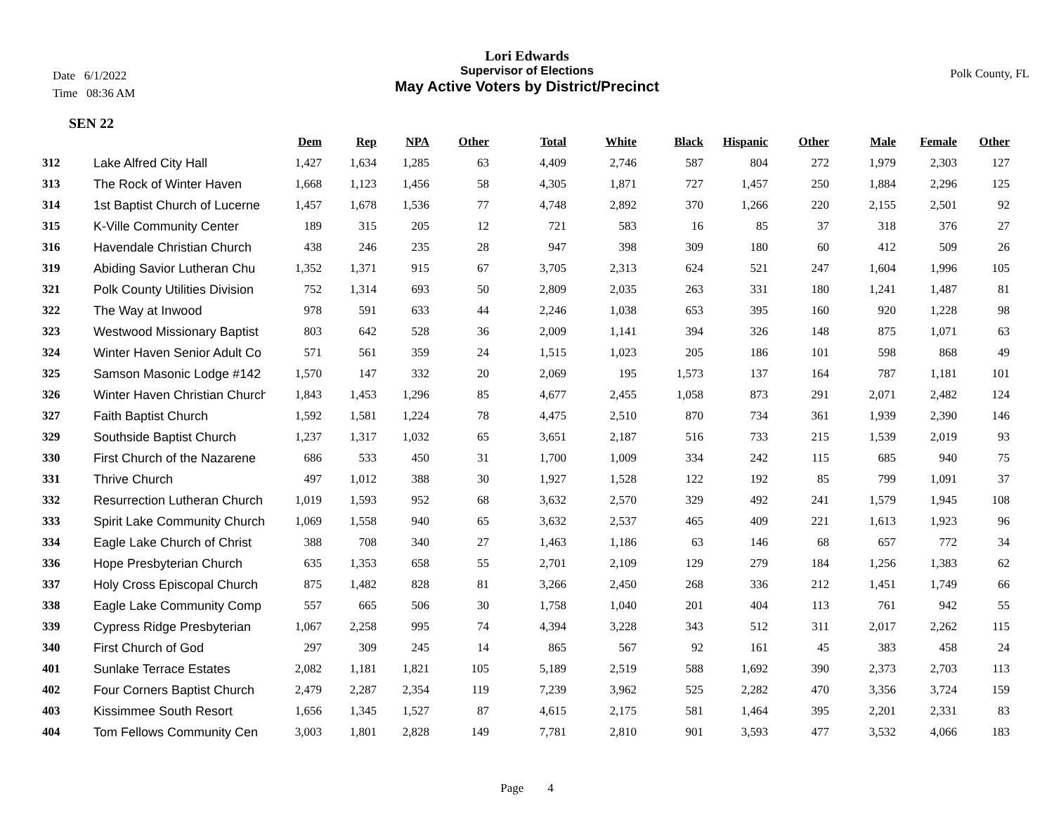Lori Edwards
Supervisor of Elections
May Active Voters by District/Precinct
Date 6/1/2022
Time 08:36 AM
Polk County, FL
SEN 22
| | | Dem | Rep | NPA | Other | Total | White | Black | Hispanic | Other | Male | Female | Other |
| --- | --- | --- | --- | --- | --- | --- | --- | --- | --- | --- | --- | --- | --- |
| 312 | Lake Alfred City Hall | 1,427 | 1,634 | 1,285 | 63 | 4,409 | 2,746 | 587 | 804 | 272 | 1,979 | 2,303 | 127 |
| 313 | The Rock of Winter Haven | 1,668 | 1,123 | 1,456 | 58 | 4,305 | 1,871 | 727 | 1,457 | 250 | 1,884 | 2,296 | 125 |
| 314 | 1st Baptist Church of Lucerne | 1,457 | 1,678 | 1,536 | 77 | 4,748 | 2,892 | 370 | 1,266 | 220 | 2,155 | 2,501 | 92 |
| 315 | K-Ville Community Center | 189 | 315 | 205 | 12 | 721 | 583 | 16 | 85 | 37 | 318 | 376 | 27 |
| 316 | Havendale Christian Church | 438 | 246 | 235 | 28 | 947 | 398 | 309 | 180 | 60 | 412 | 509 | 26 |
| 319 | Abiding Savior Lutheran Chu | 1,352 | 1,371 | 915 | 67 | 3,705 | 2,313 | 624 | 521 | 247 | 1,604 | 1,996 | 105 |
| 321 | Polk County Utilities Division | 752 | 1,314 | 693 | 50 | 2,809 | 2,035 | 263 | 331 | 180 | 1,241 | 1,487 | 81 |
| 322 | The Way at Inwood | 978 | 591 | 633 | 44 | 2,246 | 1,038 | 653 | 395 | 160 | 920 | 1,228 | 98 |
| 323 | Westwood Missionary Baptist | 803 | 642 | 528 | 36 | 2,009 | 1,141 | 394 | 326 | 148 | 875 | 1,071 | 63 |
| 324 | Winter Haven Senior Adult Co | 571 | 561 | 359 | 24 | 1,515 | 1,023 | 205 | 186 | 101 | 598 | 868 | 49 |
| 325 | Samson Masonic Lodge #142 | 1,570 | 147 | 332 | 20 | 2,069 | 195 | 1,573 | 137 | 164 | 787 | 1,181 | 101 |
| 326 | Winter Haven Christian Church | 1,843 | 1,453 | 1,296 | 85 | 4,677 | 2,455 | 1,058 | 873 | 291 | 2,071 | 2,482 | 124 |
| 327 | Faith Baptist Church | 1,592 | 1,581 | 1,224 | 78 | 4,475 | 2,510 | 870 | 734 | 361 | 1,939 | 2,390 | 146 |
| 329 | Southside Baptist Church | 1,237 | 1,317 | 1,032 | 65 | 3,651 | 2,187 | 516 | 733 | 215 | 1,539 | 2,019 | 93 |
| 330 | First Church of the Nazarene | 686 | 533 | 450 | 31 | 1,700 | 1,009 | 334 | 242 | 115 | 685 | 940 | 75 |
| 331 | Thrive Church | 497 | 1,012 | 388 | 30 | 1,927 | 1,528 | 122 | 192 | 85 | 799 | 1,091 | 37 |
| 332 | Resurrection Lutheran Church | 1,019 | 1,593 | 952 | 68 | 3,632 | 2,570 | 329 | 492 | 241 | 1,579 | 1,945 | 108 |
| 333 | Spirit Lake Community Church | 1,069 | 1,558 | 940 | 65 | 3,632 | 2,537 | 465 | 409 | 221 | 1,613 | 1,923 | 96 |
| 334 | Eagle Lake Church of Christ | 388 | 708 | 340 | 27 | 1,463 | 1,186 | 63 | 146 | 68 | 657 | 772 | 34 |
| 336 | Hope Presbyterian Church | 635 | 1,353 | 658 | 55 | 2,701 | 2,109 | 129 | 279 | 184 | 1,256 | 1,383 | 62 |
| 337 | Holy Cross Episcopal Church | 875 | 1,482 | 828 | 81 | 3,266 | 2,450 | 268 | 336 | 212 | 1,451 | 1,749 | 66 |
| 338 | Eagle Lake Community Comp | 557 | 665 | 506 | 30 | 1,758 | 1,040 | 201 | 404 | 113 | 761 | 942 | 55 |
| 339 | Cypress Ridge Presbyterian | 1,067 | 2,258 | 995 | 74 | 4,394 | 3,228 | 343 | 512 | 311 | 2,017 | 2,262 | 115 |
| 340 | First Church of God | 297 | 309 | 245 | 14 | 865 | 567 | 92 | 161 | 45 | 383 | 458 | 24 |
| 401 | Sunlake Terrace Estates | 2,082 | 1,181 | 1,821 | 105 | 5,189 | 2,519 | 588 | 1,692 | 390 | 2,373 | 2,703 | 113 |
| 402 | Four Corners Baptist Church | 2,479 | 2,287 | 2,354 | 119 | 7,239 | 3,962 | 525 | 2,282 | 470 | 3,356 | 3,724 | 159 |
| 403 | Kissimmee South Resort | 1,656 | 1,345 | 1,527 | 87 | 4,615 | 2,175 | 581 | 1,464 | 395 | 2,201 | 2,331 | 83 |
| 404 | Tom Fellows Community Cen | 3,003 | 1,801 | 2,828 | 149 | 7,781 | 2,810 | 901 | 3,593 | 477 | 3,532 | 4,066 | 183 |
Page 4